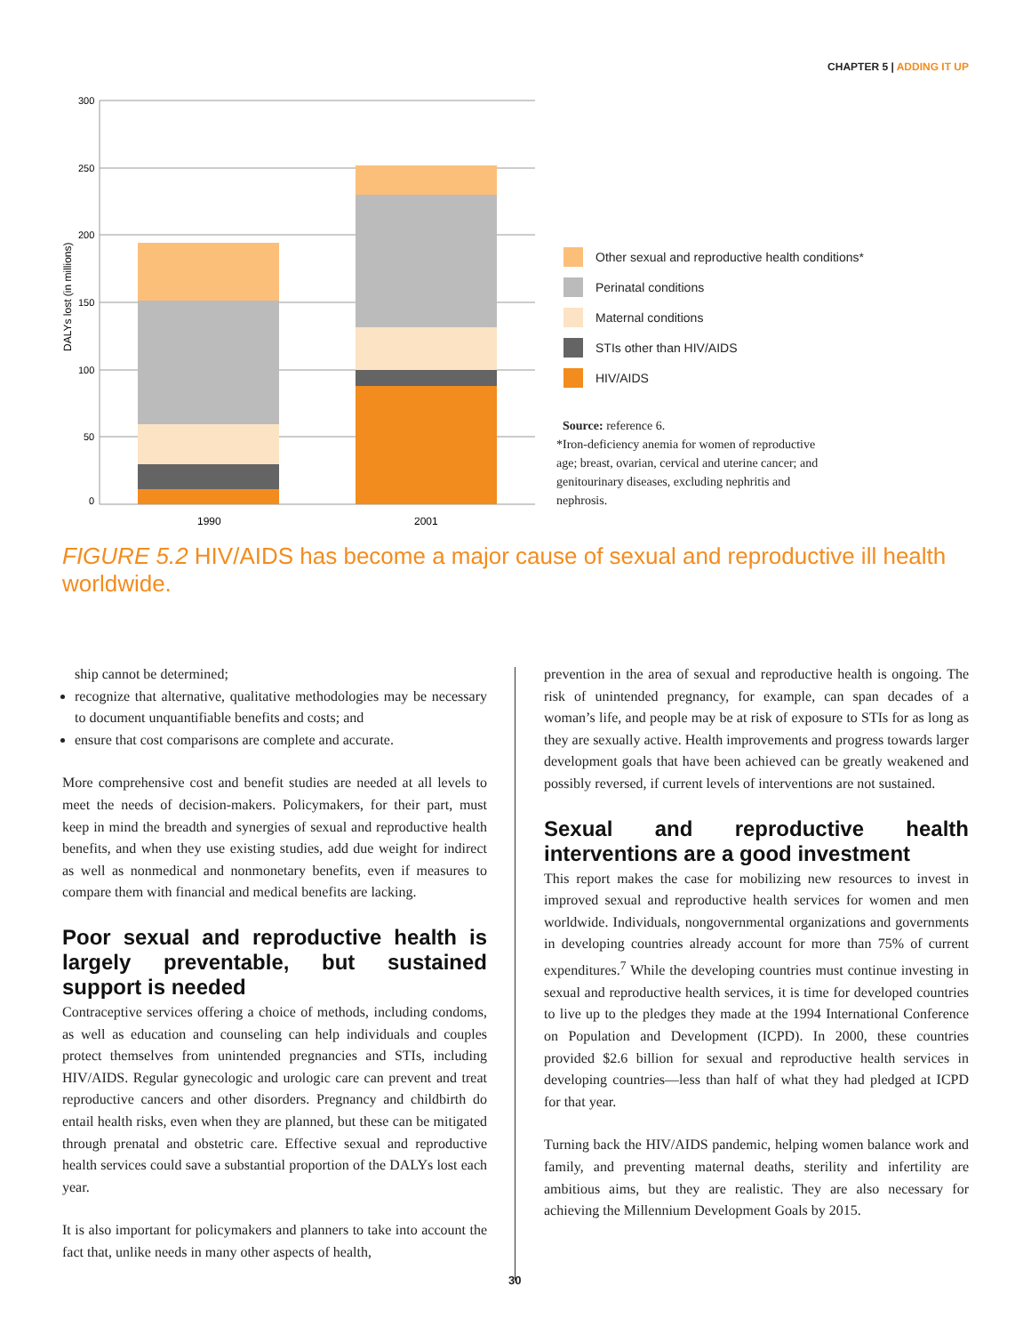CHAPTER 5 | ADDING IT UP
300
250
200
150
100
50
0
DALYs lost (in millions)
1990
2001
Other sexual and reproductive health conditions*
Perinatal conditions
Maternal conditions
STIs other than HIV/AIDS
HIV/AIDS
Source: reference 6.
*Iron-deficiency anemia for women of reproductive age; breast, ovarian, cervical and uterine cancer; and genitourinary diseases, excluding nephritis and nephrosis.
FIGURE 5.2 HIV/AIDS has become a major cause of sexual and reproductive ill health worldwide.
ship cannot be determined;
recognize that alternative, qualitative methodologies may be necessary to document unquantifiable benefits and costs; and
ensure that cost comparisons are complete and accurate.
More comprehensive cost and benefit studies are needed at all levels to meet the needs of decision-makers. Policymakers, for their part, must keep in mind the breadth and synergies of sexual and reproductive health benefits, and when they use existing studies, add due weight for indirect as well as nonmedical and nonmonetary benefits, even if measures to compare them with financial and medical benefits are lacking.
Poor sexual and reproductive health is largely preventable, but sustained support is needed
Contraceptive services offering a choice of methods, including condoms, as well as education and counseling can help individuals and couples protect themselves from unintended pregnancies and STIs, including HIV/AIDS. Regular gynecologic and urologic care can prevent and treat reproductive cancers and other disorders. Pregnancy and childbirth do entail health risks, even when they are planned, but these can be mitigated through prenatal and obstetric care. Effective sexual and reproductive health services could save a substantial proportion of the DALYs lost each year.
It is also important for policymakers and planners to take into account the fact that, unlike needs in many other aspects of health,
prevention in the area of sexual and reproductive health is ongoing. The risk of unintended pregnancy, for example, can span decades of a woman’s life, and people may be at risk of exposure to STIs for as long as they are sexually active. Health improvements and progress towards larger development goals that have been achieved can be greatly weakened and possibly reversed, if current levels of interventions are not sustained.
Sexual and reproductive health interventions are a good investment
This report makes the case for mobilizing new resources to invest in improved sexual and reproductive health services for women and men worldwide. Individuals, nongovernmental organizations and governments in developing countries already account for more than 75% of current expenditures.<sup>7</sup> While the developing countries must continue investing in sexual and reproductive health services, it is time for developed countries to live up to the pledges they made at the 1994 International Conference on Population and Development (ICPD). In 2000, these countries provided $2.6 billion for sexual and reproductive health services in developing countries—less than half of what they had pledged at ICPD for that year.
Turning back the HIV/AIDS pandemic, helping women balance work and family, and preventing maternal deaths, sterility and infertility are ambitious aims, but they are realistic. They are also necessary for achieving the Millennium Development Goals by 2015.
30